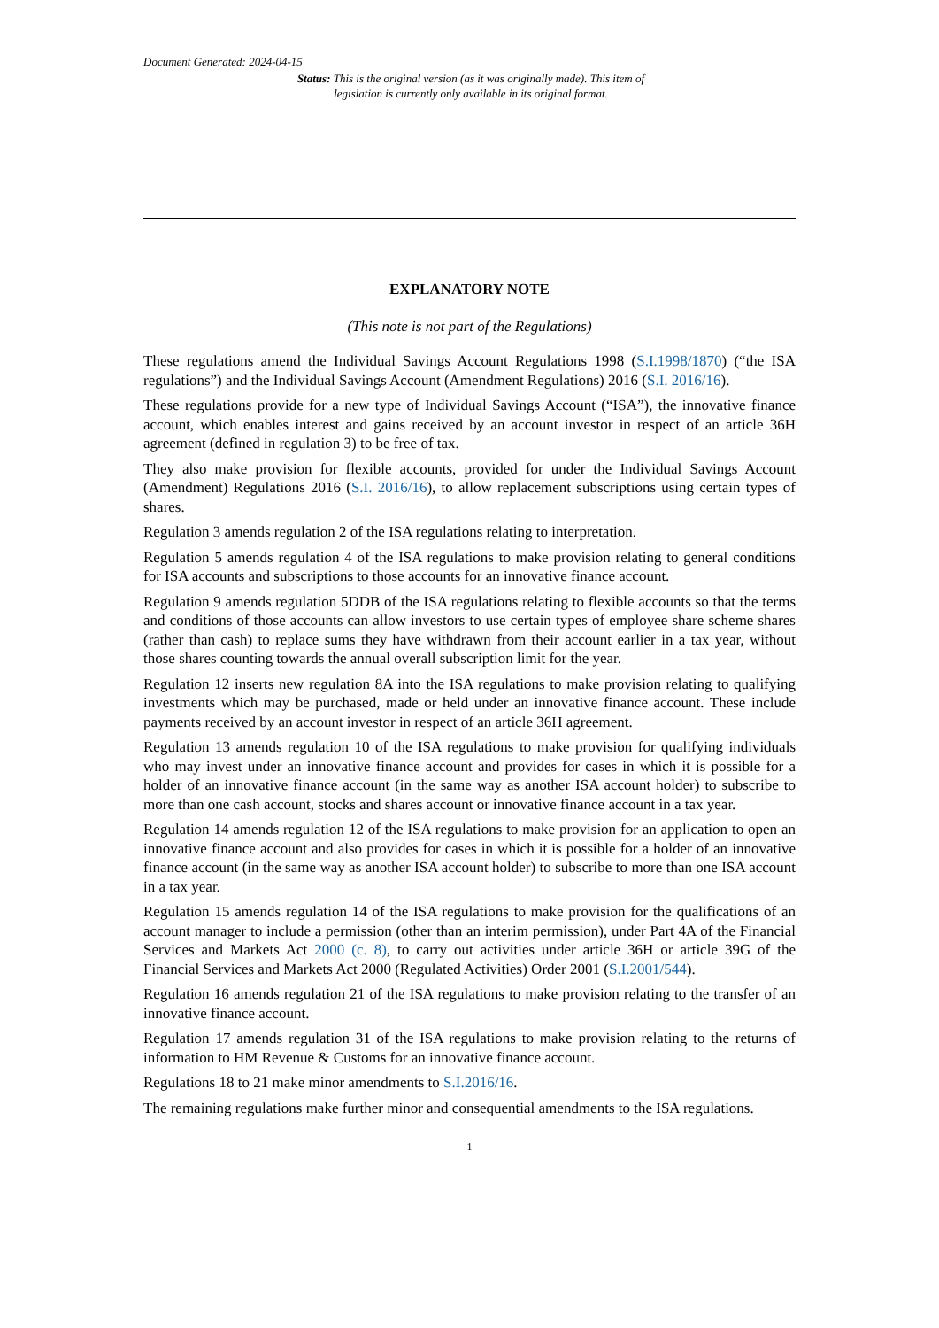Document Generated: 2024-04-15
Status: This is the original version (as it was originally made). This item of legislation is currently only available in its original format.
EXPLANATORY NOTE
(This note is not part of the Regulations)
These regulations amend the Individual Savings Account Regulations 1998 (S.I.1998/1870) (“the ISA regulations”) and the Individual Savings Account (Amendment Regulations) 2016 (S.I. 2016/16).
These regulations provide for a new type of Individual Savings Account (“ISA”), the innovative finance account, which enables interest and gains received by an account investor in respect of an article 36H agreement (defined in regulation 3) to be free of tax.
They also make provision for flexible accounts, provided for under the Individual Savings Account (Amendment) Regulations 2016 (S.I. 2016/16), to allow replacement subscriptions using certain types of shares.
Regulation 3 amends regulation 2 of the ISA regulations relating to interpretation.
Regulation 5 amends regulation 4 of the ISA regulations to make provision relating to general conditions for ISA accounts and subscriptions to those accounts for an innovative finance account.
Regulation 9 amends regulation 5DDB of the ISA regulations relating to flexible accounts so that the terms and conditions of those accounts can allow investors to use certain types of employee share scheme shares (rather than cash) to replace sums they have withdrawn from their account earlier in a tax year, without those shares counting towards the annual overall subscription limit for the year.
Regulation 12 inserts new regulation 8A into the ISA regulations to make provision relating to qualifying investments which may be purchased, made or held under an innovative finance account. These include payments received by an account investor in respect of an article 36H agreement.
Regulation 13 amends regulation 10 of the ISA regulations to make provision for qualifying individuals who may invest under an innovative finance account and provides for cases in which it is possible for a holder of an innovative finance account (in the same way as another ISA account holder) to subscribe to more than one cash account, stocks and shares account or innovative finance account in a tax year.
Regulation 14 amends regulation 12 of the ISA regulations to make provision for an application to open an innovative finance account and also provides for cases in which it is possible for a holder of an innovative finance account (in the same way as another ISA account holder) to subscribe to more than one ISA account in a tax year.
Regulation 15 amends regulation 14 of the ISA regulations to make provision for the qualifications of an account manager to include a permission (other than an interim permission), under Part 4A of the Financial Services and Markets Act 2000 (c. 8), to carry out activities under article 36H or article 39G of the Financial Services and Markets Act 2000 (Regulated Activities) Order 2001 (S.I.2001/544).
Regulation 16 amends regulation 21 of the ISA regulations to make provision relating to the transfer of an innovative finance account.
Regulation 17 amends regulation 31 of the ISA regulations to make provision relating to the returns of information to HM Revenue & Customs for an innovative finance account.
Regulations 18 to 21 make minor amendments to S.I.2016/16.
The remaining regulations make further minor and consequential amendments to the ISA regulations.
1